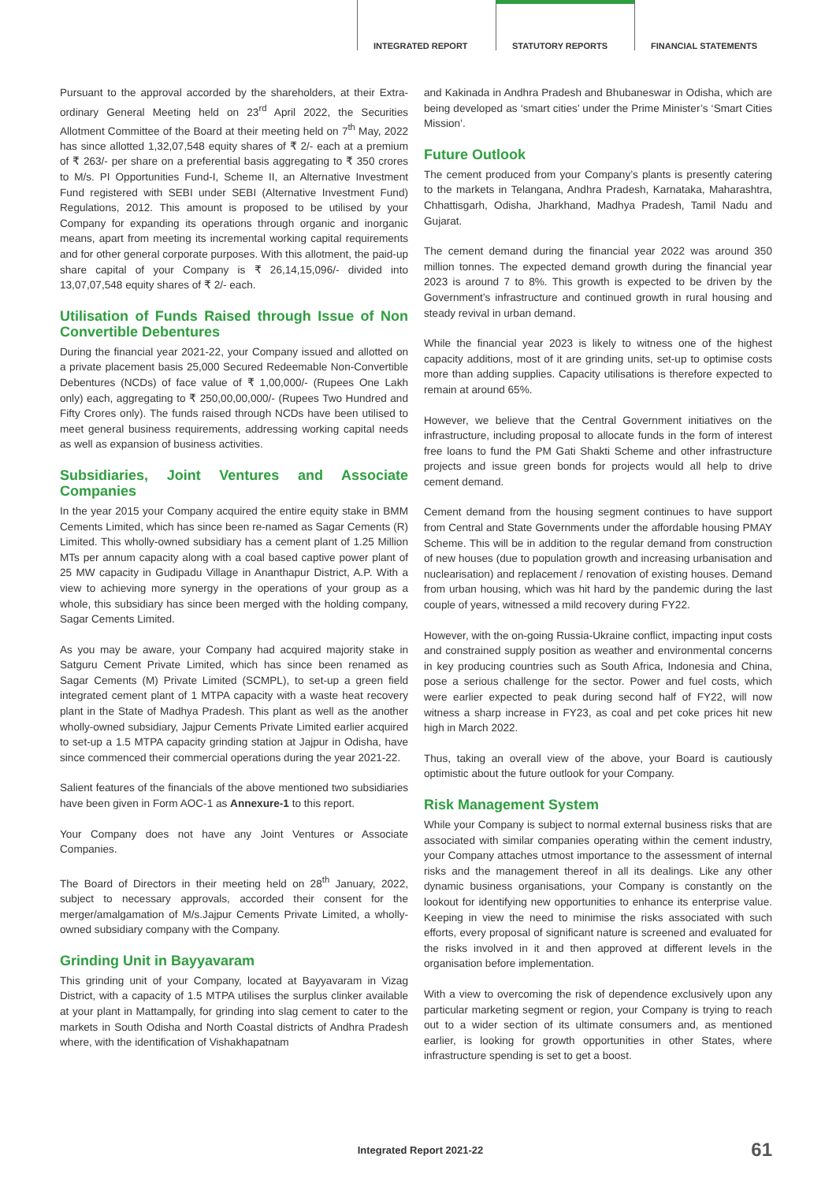INTEGRATED REPORT
STATUTORY REPORTS
FINANCIAL STATEMENTS
Pursuant to the approval accorded by the shareholders, at their Extra-ordinary General Meeting held on 23<sup>rd</sup> April 2022, the Securities Allotment Committee of the Board at their meeting held on 7<sup>th</sup> May, 2022 has since allotted 1,32,07,548 equity shares of ₹ 2/- each at a premium of ₹ 263/- per share on a preferential basis aggregating to ₹ 350 crores to M/s. PI Opportunities Fund-I, Scheme II, an Alternative Investment Fund registered with SEBI under SEBI (Alternative Investment Fund) Regulations, 2012. This amount is proposed to be utilised by your Company for expanding its operations through organic and inorganic means, apart from meeting its incremental working capital requirements and for other general corporate purposes. With this allotment, the paid-up share capital of your Company is ₹ 26,14,15,096/- divided into 13,07,07,548 equity shares of ₹ 2/- each.
Utilisation of Funds Raised through Issue of Non Convertible Debentures
During the financial year 2021-22, your Company issued and allotted on a private placement basis 25,000 Secured Redeemable Non-Convertible Debentures (NCDs) of face value of ₹ 1,00,000/- (Rupees One Lakh only) each, aggregating to ₹ 250,00,00,000/- (Rupees Two Hundred and Fifty Crores only). The funds raised through NCDs have been utilised to meet general business requirements, addressing working capital needs as well as expansion of business activities.
Subsidiaries, Joint Ventures and Associate Companies
In the year 2015 your Company acquired the entire equity stake in BMM Cements Limited, which has since been re-named as Sagar Cements (R) Limited. This wholly-owned subsidiary has a cement plant of 1.25 Million MTs per annum capacity along with a coal based captive power plant of 25 MW capacity in Gudipadu Village in Ananthapur District, A.P. With a view to achieving more synergy in the operations of your group as a whole, this subsidiary has since been merged with the holding company, Sagar Cements Limited.
As you may be aware, your Company had acquired majority stake in Satguru Cement Private Limited, which has since been renamed as Sagar Cements (M) Private Limited (SCMPL), to set-up a green field integrated cement plant of 1 MTPA capacity with a waste heat recovery plant in the State of Madhya Pradesh. This plant as well as the another wholly-owned subsidiary, Jajpur Cements Private Limited earlier acquired to set-up a 1.5 MTPA capacity grinding station at Jajpur in Odisha, have since commenced their commercial operations during the year 2021-22.
Salient features of the financials of the above mentioned two subsidiaries have been given in Form AOC-1 as Annexure-1 to this report.
Your Company does not have any Joint Ventures or Associate Companies.
The Board of Directors in their meeting held on 28<sup>th</sup> January, 2022, subject to necessary approvals, accorded their consent for the merger/amalgamation of M/s.Jajpur Cements Private Limited, a wholly-owned subsidiary company with the Company.
Grinding Unit in Bayyavaram
This grinding unit of your Company, located at Bayyavaram in Vizag District, with a capacity of 1.5 MTPA utilises the surplus clinker available at your plant in Mattampally, for grinding into slag cement to cater to the markets in South Odisha and North Coastal districts of Andhra Pradesh where, with the identification of Vishakhapatnam
and Kakinada in Andhra Pradesh and Bhubaneswar in Odisha, which are being developed as ‘smart cities’ under the Prime Minister’s ‘Smart Cities Mission’.
Future Outlook
The cement produced from your Company’s plants is presently catering to the markets in Telangana, Andhra Pradesh, Karnataka, Maharashtra, Chhattisgarh, Odisha, Jharkhand, Madhya Pradesh, Tamil Nadu and Gujarat.
The cement demand during the financial year 2022 was around 350 million tonnes. The expected demand growth during the financial year 2023 is around 7 to 8%. This growth is expected to be driven by the Government’s infrastructure and continued growth in rural housing and steady revival in urban demand.
While the financial year 2023 is likely to witness one of the highest capacity additions, most of it are grinding units, set-up to optimise costs more than adding supplies. Capacity utilisations is therefore expected to remain at around 65%.
However, we believe that the Central Government initiatives on the infrastructure, including proposal to allocate funds in the form of interest free loans to fund the PM Gati Shakti Scheme and other infrastructure projects and issue green bonds for projects would all help to drive cement demand.
Cement demand from the housing segment continues to have support from Central and State Governments under the affordable housing PMAY Scheme. This will be in addition to the regular demand from construction of new houses (due to population growth and increasing urbanisation and nuclearisation) and replacement / renovation of existing houses. Demand from urban housing, which was hit hard by the pandemic during the last couple of years, witnessed a mild recovery during FY22.
However, with the on-going Russia-Ukraine conflict, impacting input costs and constrained supply position as weather and environmental concerns in key producing countries such as South Africa, Indonesia and China, pose a serious challenge for the sector. Power and fuel costs, which were earlier expected to peak during second half of FY22, will now witness a sharp increase in FY23, as coal and pet coke prices hit new high in March 2022.
Thus, taking an overall view of the above, your Board is cautiously optimistic about the future outlook for your Company.
Risk Management System
While your Company is subject to normal external business risks that are associated with similar companies operating within the cement industry, your Company attaches utmost importance to the assessment of internal risks and the management thereof in all its dealings. Like any other dynamic business organisations, your Company is constantly on the lookout for identifying new opportunities to enhance its enterprise value. Keeping in view the need to minimise the risks associated with such efforts, every proposal of significant nature is screened and evaluated for the risks involved in it and then approved at different levels in the organisation before implementation.
With a view to overcoming the risk of dependence exclusively upon any particular marketing segment or region, your Company is trying to reach out to a wider section of its ultimate consumers and, as mentioned earlier, is looking for growth opportunities in other States, where infrastructure spending is set to get a boost.
Integrated Report 2021-22 61